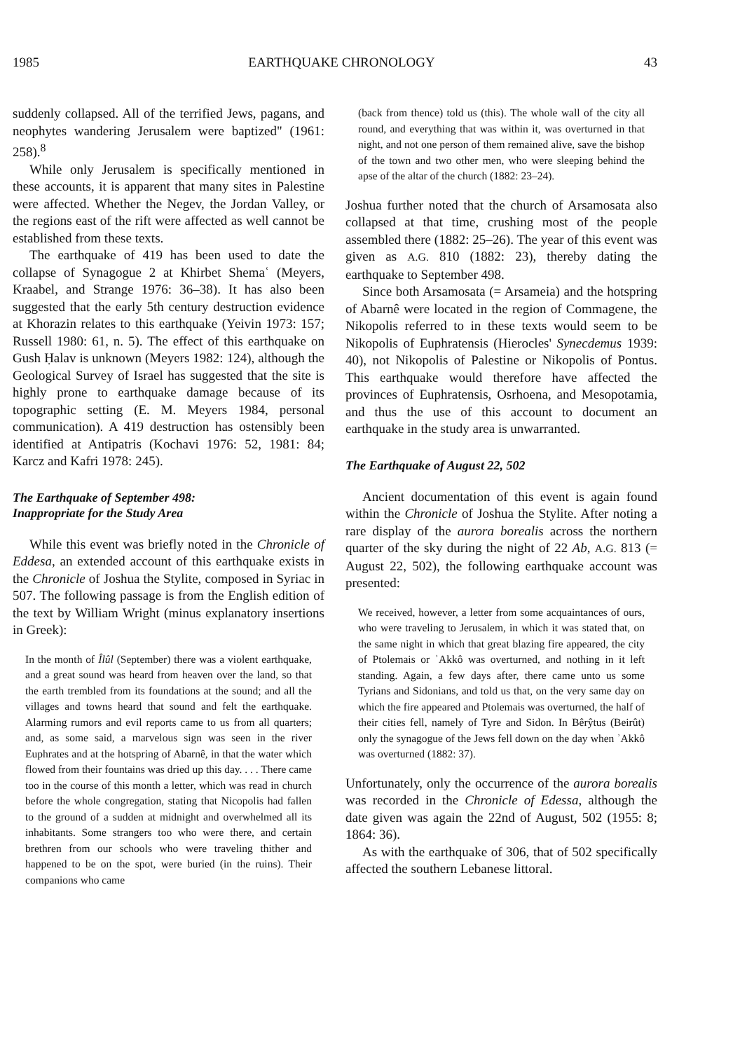1985 EARTHQUAKE CHRONOLOGY 43
suddenly collapsed. All of the terrified Jews, pagans, and neophytes wandering Jerusalem were baptized" (1961: 258).<sup>8</sup>
While only Jerusalem is specifically mentioned in these accounts, it is apparent that many sites in Palestine were affected. Whether the Negev, the Jordan Valley, or the regions east of the rift were affected as well cannot be established from these texts.
The earthquake of 419 has been used to date the collapse of Synagogue 2 at Khirbet Shemaʿ (Meyers, Kraabel, and Strange 1976: 36–38). It has also been suggested that the early 5th century destruction evidence at Khorazin relates to this earthquake (Yeivin 1973: 157; Russell 1980: 61, n. 5). The effect of this earthquake on Gush Ḥalav is unknown (Meyers 1982: 124), although the Geological Survey of Israel has suggested that the site is highly prone to earthquake damage because of its topographic setting (E. M. Meyers 1984, personal communication). A 419 destruction has ostensibly been identified at Antipatris (Kochavi 1976: 52, 1981: 84; Karcz and Kafri 1978: 245).
The Earthquake of September 498:
Inappropriate for the Study Area
While this event was briefly noted in the Chronicle of Eddesa, an extended account of this earthquake exists in the Chronicle of Joshua the Stylite, composed in Syriac in 507. The following passage is from the English edition of the text by William Wright (minus explanatory insertions in Greek):
In the month of Îlûl (September) there was a violent earthquake, and a great sound was heard from heaven over the land, so that the earth trembled from its foundations at the sound; and all the villages and towns heard that sound and felt the earthquake. Alarming rumors and evil reports came to us from all quarters; and, as some said, a marvelous sign was seen in the river Euphrates and at the hotspring of Abarnê, in that the water which flowed from their fountains was dried up this day. . . . There came too in the course of this month a letter, which was read in church before the whole congregation, stating that Nicopolis had fallen to the ground of a sudden at midnight and overwhelmed all its inhabitants. Some strangers too who were there, and certain brethren from our schools who were traveling thither and happened to be on the spot, were buried (in the ruins). Their companions who came
(back from thence) told us (this). The whole wall of the city all round, and everything that was within it, was overturned in that night, and not one person of them remained alive, save the bishop of the town and two other men, who were sleeping behind the apse of the altar of the church (1882: 23–24).
Joshua further noted that the church of Arsamosata also collapsed at that time, crushing most of the people assembled there (1882: 25–26). The year of this event was given as A.G. 810 (1882: 23), thereby dating the earthquake to September 498.
Since both Arsamosata (= Arsameia) and the hotspring of Abarnê were located in the region of Commagene, the Nikopolis referred to in these texts would seem to be Nikopolis of Euphratensis (Hierocles' Synecdemus 1939: 40), not Nikopolis of Palestine or Nikopolis of Pontus. This earthquake would therefore have affected the provinces of Euphratensis, Osrhoena, and Mesopotamia, and thus the use of this account to document an earthquake in the study area is unwarranted.
The Earthquake of August 22, 502
Ancient documentation of this event is again found within the Chronicle of Joshua the Stylite. After noting a rare display of the aurora borealis across the northern quarter of the sky during the night of 22 Ab, A.G. 813 (= August 22, 502), the following earthquake account was presented:
We received, however, a letter from some acquaintances of ours, who were traveling to Jerusalem, in which it was stated that, on the same night in which that great blazing fire appeared, the city of Ptolemais or ʾAkkô was overturned, and nothing in it left standing. Again, a few days after, there came unto us some Tyrians and Sidonians, and told us that, on the very same day on which the fire appeared and Ptolemais was overturned, the half of their cities fell, namely of Tyre and Sidon. In Bêrŷtus (Beirût) only the synagogue of the Jews fell down on the day when ʾAkkô was overturned (1882: 37).
Unfortunately, only the occurrence of the aurora borealis was recorded in the Chronicle of Edessa, although the date given was again the 22nd of August, 502 (1955: 8; 1864: 36).
As with the earthquake of 306, that of 502 specifically affected the southern Lebanese littoral.